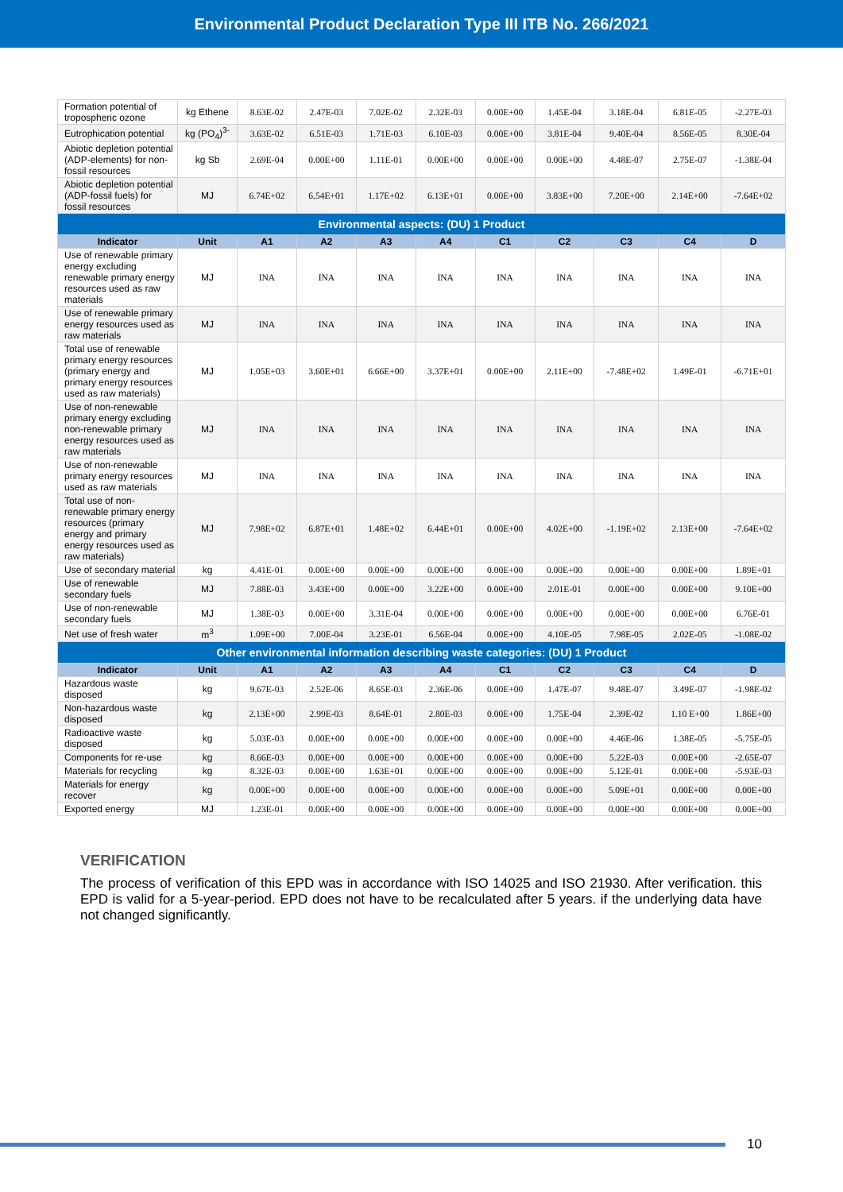Environmental Product Declaration Type III ITB No. 266/2021
| Formation potential of tropospheric ozone | kg Ethene | 8.63E-02 | 2.47E-03 | 7.02E-02 | 2.32E-03 | 0.00E+00 | 1.45E-04 | 3.18E-04 | 6.81E-05 | -2.27E-03 |
| Eutrophication potential | kg (PO<sub>4</sub>)<sup>3-</sup> | 3.63E-02 | 6.51E-03 | 1.71E-03 | 6.10E-03 | 0.00E+00 | 3.81E-04 | 9.40E-04 | 8.56E-05 | 8.30E-04 |
| Abiotic depletion potential (ADP-elements) for non-fossil resources | kg Sb | 2.69E-04 | 0.00E+00 | 1.11E-01 | 0.00E+00 | 0.00E+00 | 0.00E+00 | 4.48E-07 | 2.75E-07 | -1.38E-04 |
| Abiotic depletion potential (ADP-fossil fuels) for fossil resources | MJ | 6.74E+02 | 6.54E+01 | 1.17E+02 | 6.13E+01 | 0.00E+00 | 3.83E+00 | 7.20E+00 | 2.14E+00 | -7.64E+02 |
| Environmental aspects: (DU) 1 Product | | | | | | | | | | |
| Indicator | Unit | A1 | A2 | A3 | A4 | C1 | C2 | C3 | C4 | D |
| Use of renewable primary energy excluding renewable primary energy resources used as raw materials | MJ | INA | INA | INA | INA | INA | INA | INA | INA | INA |
| Use of renewable primary energy resources used as raw materials | MJ | INA | INA | INA | INA | INA | INA | INA | INA | INA |
| Total use of renewable primary energy resources (primary energy and primary energy resources used as raw materials) | MJ | 1.05E+03 | 3.60E+01 | 6.66E+00 | 3.37E+01 | 0.00E+00 | 2.11E+00 | -7.48E+02 | 1.49E-01 | -6.71E+01 |
| Use of non-renewable primary energy excluding non-renewable primary energy resources used as raw materials | MJ | INA | INA | INA | INA | INA | INA | INA | INA | INA |
| Use of non-renewable primary energy resources used as raw materials | MJ | INA | INA | INA | INA | INA | INA | INA | INA | INA |
| Total use of non-renewable primary energy resources (primary energy and primary energy resources used as raw materials) | MJ | 7.98E+02 | 6.87E+01 | 1.48E+02 | 6.44E+01 | 0.00E+00 | 4.02E+00 | -1.19E+02 | 2.13E+00 | -7.64E+02 |
| Use of secondary material | kg | 4.41E-01 | 0.00E+00 | 0.00E+00 | 0.00E+00 | 0.00E+00 | 0.00E+00 | 0.00E+00 | 0.00E+00 | 1.89E+01 |
| Use of renewable secondary fuels | MJ | 7.88E-03 | 3.43E+00 | 0.00E+00 | 3.22E+00 | 0.00E+00 | 2.01E-01 | 0.00E+00 | 0.00E+00 | 9.10E+00 |
| Use of non-renewable secondary fuels | MJ | 1.38E-03 | 0.00E+00 | 3.31E-04 | 0.00E+00 | 0.00E+00 | 0.00E+00 | 0.00E+00 | 0.00E+00 | 6.76E-01 |
| Net use of fresh water | m<sup>3</sup> | 1.09E+00 | 7.00E-04 | 3.23E-01 | 6.56E-04 | 0.00E+00 | 4.10E-05 | 7.98E-05 | 2.02E-05 | -1.08E-02 |
| Other environmental information describing waste categories: (DU) 1 Product | | | | | | | | | | |
| Indicator | Unit | A1 | A2 | A3 | A4 | C1 | C2 | C3 | C4 | D |
| Hazardous waste disposed | kg | 9.67E-03 | 2.52E-06 | 8.65E-03 | 2.36E-06 | 0.00E+00 | 1.47E-07 | 9.48E-07 | 3.49E-07 | -1.98E-02 |
| Non-hazardous waste disposed | kg | 2.13E+00 | 2.99E-03 | 8.64E-01 | 2.80E-03 | 0.00E+00 | 1.75E-04 | 2.39E-02 | 1.10 E+00 | 1.86E+00 |
| Radioactive waste disposed | kg | 5.03E-03 | 0.00E+00 | 0.00E+00 | 0.00E+00 | 0.00E+00 | 0.00E+00 | 4.46E-06 | 1.38E-05 | -5.75E-05 |
| Components for re-use | kg | 8.66E-03 | 0.00E+00 | 0.00E+00 | 0.00E+00 | 0.00E+00 | 0.00E+00 | 5.22E-03 | 0.00E+00 | -2.65E-07 |
| Materials for recycling | kg | 8.32E-03 | 0.00E+00 | 1.63E+01 | 0.00E+00 | 0.00E+00 | 0.00E+00 | 5.12E-01 | 0.00E+00 | -5.93E-03 |
| Materials for energy recover | kg | 0.00E+00 | 0.00E+00 | 0.00E+00 | 0.00E+00 | 0.00E+00 | 0.00E+00 | 5.09E+01 | 0.00E+00 | 0.00E+00 |
| Exported energy | MJ | 1.23E-01 | 0.00E+00 | 0.00E+00 | 0.00E+00 | 0.00E+00 | 0.00E+00 | 0.00E+00 | 0.00E+00 | 0.00E+00 |
VERIFICATION
The process of verification of this EPD was in accordance with ISO 14025 and ISO 21930. After verification. this EPD is valid for a 5-year-period. EPD does not have to be recalculated after 5 years. if the underlying data have not changed significantly.
10